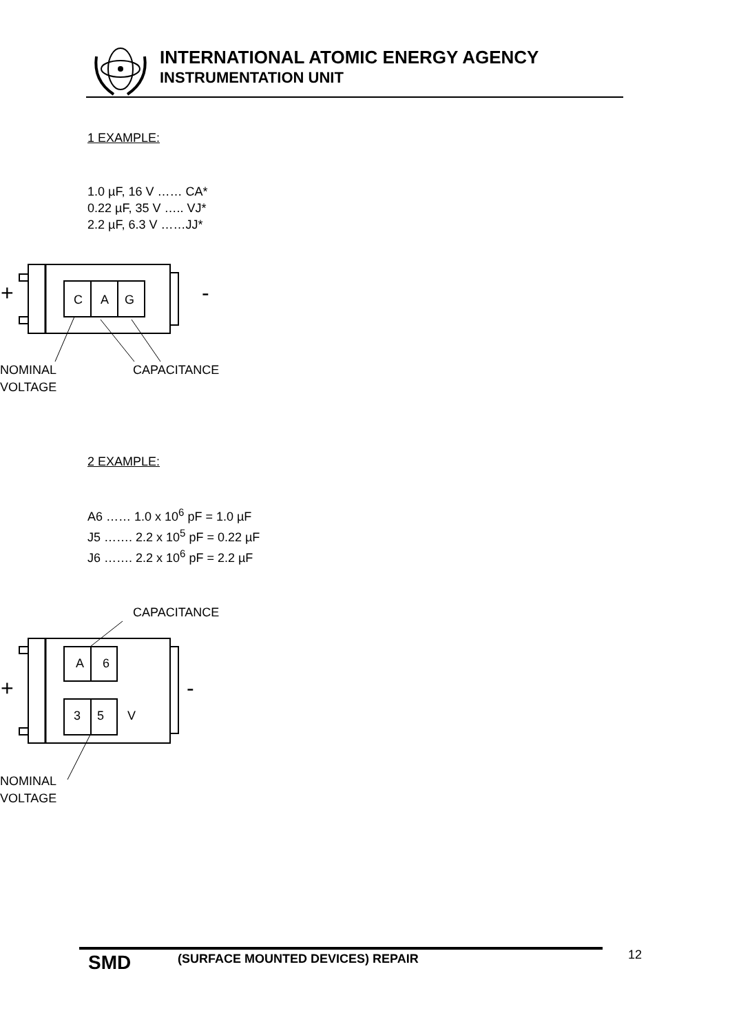INTERNATIONAL ATOMIC ENERGY AGENCY
INSTRUMENTATION UNIT
1 EXAMPLE:
1.0 µF, 16 V …… CA*
0.22 µF, 35 V ….. VJ*
2.2 µF, 6.3 V ……JJ*
+
-
C
A
G
NOMINAL
VOLTAGE
CAPACITANCE
2 EXAMPLE:
A6 …… 1.0 x 10<sup>6</sup> pF = 1.0 µF
J5 ……. 2.2 x 10<sup>5</sup> pF = 0.22 µF
J6 ……. 2.2 x 10<sup>6</sup> pF = 2.2 µF
CAPACITANCE
+
-
A
6
3
5
V
NOMINAL
VOLTAGE
SMD
(SURFACE MOUNTED DEVICES) REPAIR
12